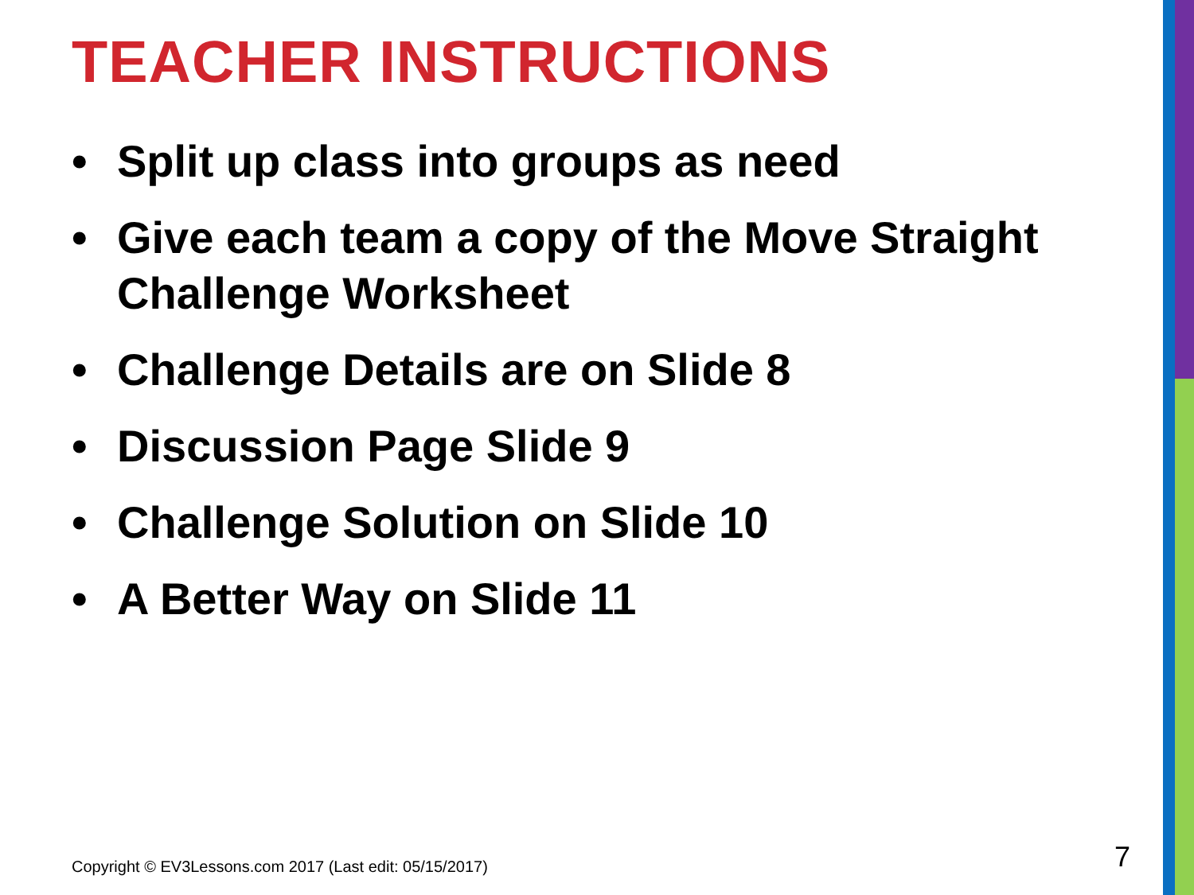TEACHER INSTRUCTIONS
• Split up class into groups as need
• Give each team a copy of the Move Straight Challenge Worksheet
• Challenge Details are on Slide 8
• Discussion Page Slide 9
• Challenge Solution on Slide 10
• A Better Way on Slide 11
Copyright © EV3Lessons.com 2017 (Last edit: 05/15/2017)
7